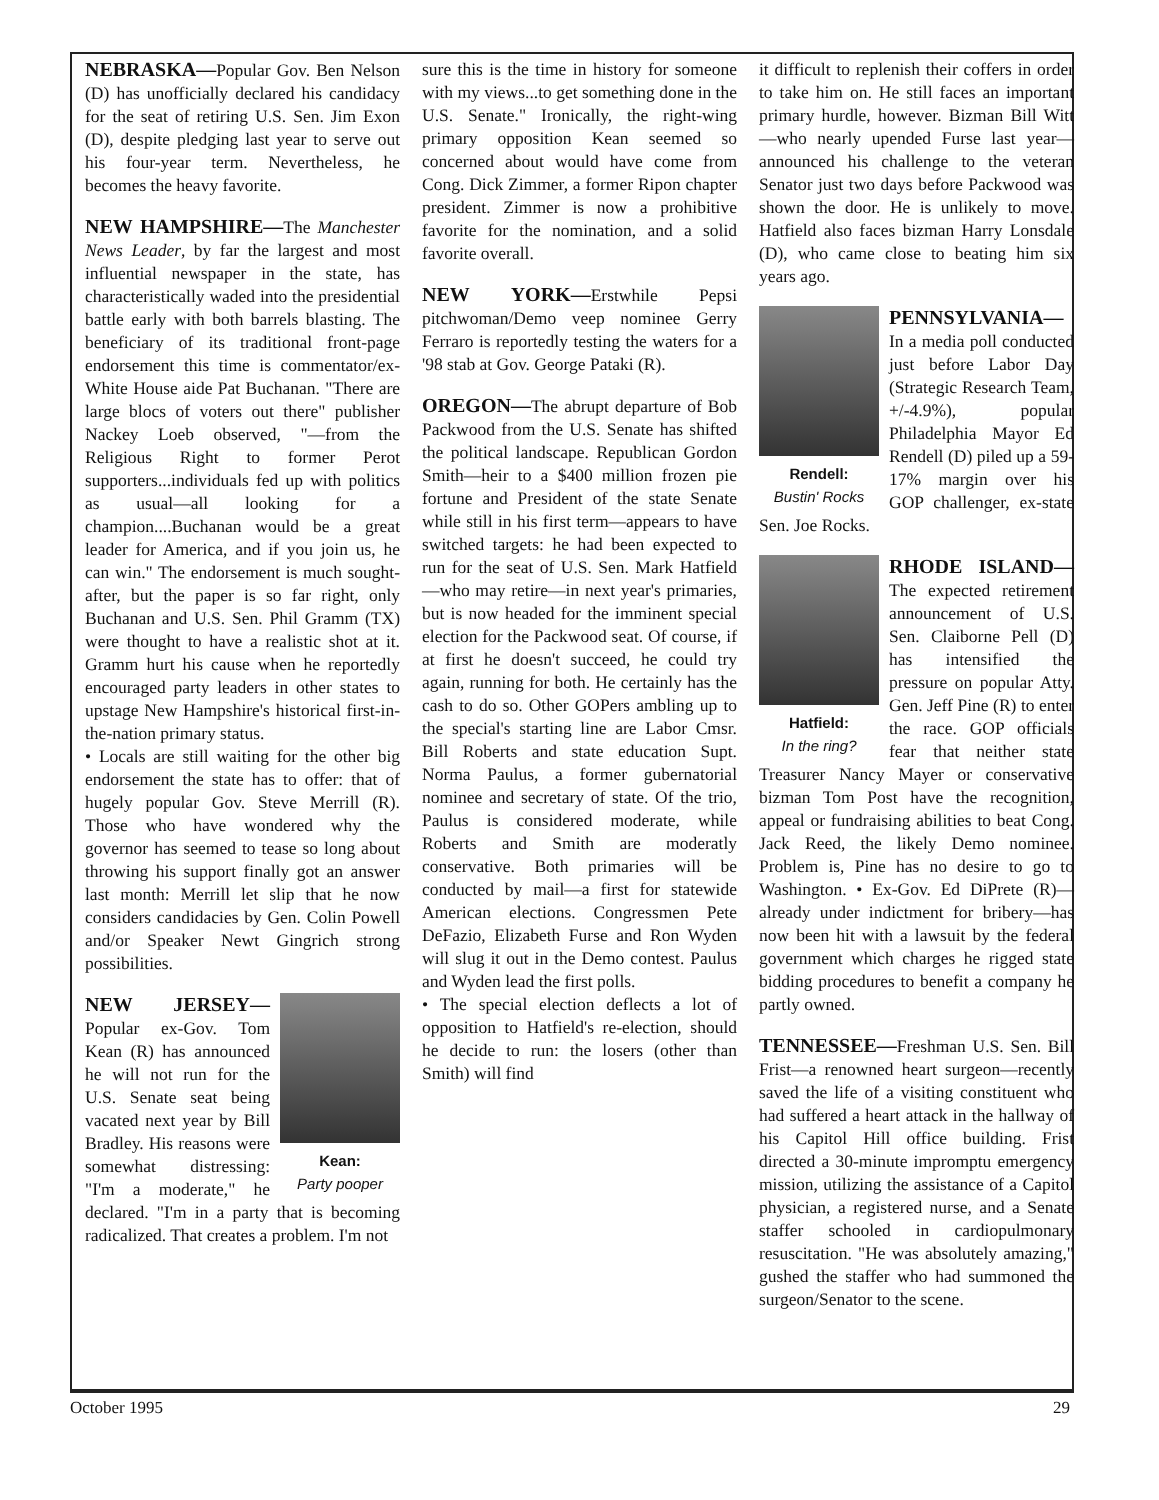NEBRASKA—Popular Gov. Ben Nelson (D) has unofficially declared his candidacy for the seat of retiring U.S. Sen. Jim Exon (D), despite pledging last year to serve out his four-year term. Nevertheless, he becomes the heavy favorite.
NEW HAMPSHIRE—The Manchester News Leader, by far the largest and most influential newspaper in the state, has characteristically waded into the presidential battle early with both barrels blasting. The beneficiary of its traditional front-page endorsement this time is commentator/ex-White House aide Pat Buchanan. "There are large blocs of voters out there" publisher Nackey Loeb observed, "—from the Religious Right to former Perot supporters...individuals fed up with politics as usual—all looking for a champion....Buchanan would be a great leader for America, and if you join us, he can win." The endorsement is much sought-after, but the paper is so far right, only Buchanan and U.S. Sen. Phil Gramm (TX) were thought to have a realistic shot at it. Gramm hurt his cause when he reportedly encouraged party leaders in other states to upstage New Hampshire's historical first-in-the-nation primary status.
• Locals are still waiting for the other big endorsement the state has to offer: that of hugely popular Gov. Steve Merrill (R). Those who have wondered why the governor has seemed to tease so long about throwing his support finally got an answer last month: Merrill let slip that he now considers candidacies by Gen. Colin Powell and/or Speaker Newt Gingrich strong possibilities.
Kean:
Party pooper
NEW JERSEY—Popular ex-Gov. Tom Kean (R) has announced he will not run for the U.S. Senate seat being vacated next year by Bill Bradley. His reasons were somewhat distressing: "I'm a moderate," he declared. "I'm in a party that is becoming radicalized. That creates a problem. I'm not
sure this is the time in history for someone with my views...to get something done in the U.S. Senate." Ironically, the right-wing primary opposition Kean seemed so concerned about would have come from Cong. Dick Zimmer, a former Ripon chapter president. Zimmer is now a prohibitive favorite for the nomination, and a solid favorite overall.
NEW YORK—Erstwhile Pepsi pitchwoman/Demo veep nominee Gerry Ferraro is reportedly testing the waters for a '98 stab at Gov. George Pataki (R).
OREGON—The abrupt departure of Bob Packwood from the U.S. Senate has shifted the political landscape. Republican Gordon Smith—heir to a $400 million frozen pie fortune and President of the state Senate while still in his first term—appears to have switched targets: he had been expected to run for the seat of U.S. Sen. Mark Hatfield—who may retire—in next year's primaries, but is now headed for the imminent special election for the Packwood seat. Of course, if at first he doesn't succeed, he could try again, running for both. He certainly has the cash to do so. Other GOPers ambling up to the special's starting line are Labor Cmsr. Bill Roberts and state education Supt. Norma Paulus, a former gubernatorial nominee and secretary of state. Of the trio, Paulus is considered moderate, while Roberts and Smith are moderatly conservative. Both primaries will be conducted by mail—a first for statewide American elections. Congressmen Pete DeFazio, Elizabeth Furse and Ron Wyden will slug it out in the Demo contest. Paulus and Wyden lead the first polls.
• The special election deflects a lot of opposition to Hatfield's re-election, should he decide to run: the losers (other than Smith) will find
it difficult to replenish their coffers in order to take him on. He still faces an important primary hurdle, however. Bizman Bill Witt—who nearly upended Furse last year—announced his challenge to the veteran Senator just two days before Packwood was shown the door. He is unlikely to move. Hatfield also faces bizman Harry Lonsdale (D), who came close to beating him six years ago.
Rendell:
Bustin' Rocks
PENNSYLVANIA—In a media poll conducted just before Labor Day (Strategic Research Team, +/-4.9%), popular Philadelphia Mayor Ed Rendell (D) piled up a 59-17% margin over his GOP challenger, ex-state Sen. Joe Rocks.
Hatfield:
In the ring?
RHODE ISLAND—The expected retirement announcement of U.S. Sen. Claiborne Pell (D) has intensified the pressure on popular Atty. Gen. Jeff Pine (R) to enter the race. GOP officials fear that neither state Treasurer Nancy Mayer or conservative bizman Tom Post have the recognition, appeal or fundraising abilities to beat Cong. Jack Reed, the likely Demo nominee. Problem is, Pine has no desire to go to Washington. • Ex-Gov. Ed DiPrete (R)—already under indictment for bribery—has now been hit with a lawsuit by the federal government which charges he rigged state bidding procedures to benefit a company he partly owned.
TENNESSEE—Freshman U.S. Sen. Bill Frist—a renowned heart surgeon—recently saved the life of a visiting constituent who had suffered a heart attack in the hallway of his Capitol Hill office building. Frist directed a 30-minute impromptu emergency mission, utilizing the assistance of a Capitol physician, a registered nurse, and a Senate staffer schooled in cardiopulmonary resuscitation. "He was absolutely amazing," gushed the staffer who had summoned the surgeon/Senator to the scene.
October 1995 29